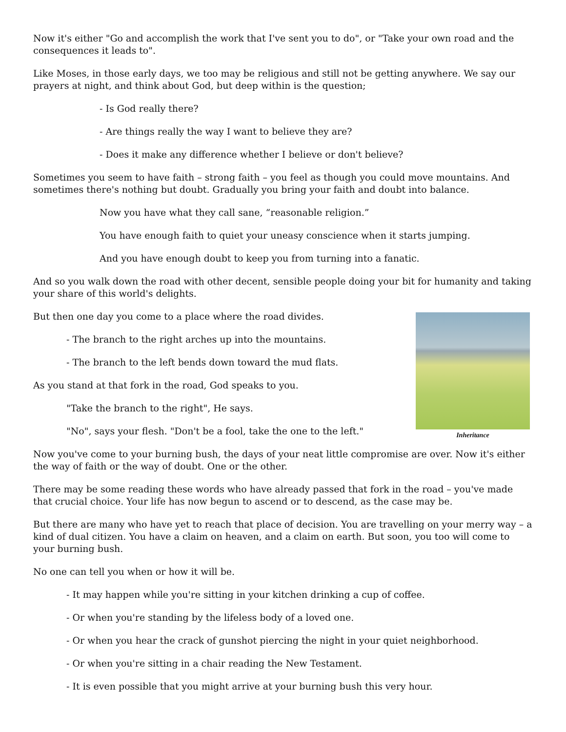Now it's either "Go and accomplish the work that I've sent you to do", or "Take your own road and the consequences it leads to".
Like Moses, in those early days, we too may be religious and still not be getting anywhere. We say our prayers at night, and think about God, but deep within is the question;
- Is God really there?
- Are things really the way I want to believe they are?
- Does it make any difference whether I believe or don't believe?
Sometimes you seem to have faith – strong faith – you feel as though you could move mountains. And sometimes there's nothing but doubt. Gradually you bring your faith and doubt into balance.
Now you have what they call sane, “reasonable religion.”
You have enough faith to quiet your uneasy conscience when it starts jumping.
And you have enough doubt to keep you from turning into a fanatic.
And so you walk down the road with other decent, sensible people doing your bit for humanity and taking your share of this world's delights.
Inheritance
But then one day you come to a place where the road divides.
- The branch to the right arches up into the mountains.
- The branch to the left bends down toward the mud flats.
As you stand at that fork in the road, God speaks to you.
"Take the branch to the right", He says.
"No", says your flesh. "Don't be a fool, take the one to the left."
Now you've come to your burning bush, the days of your neat little compromise are over. Now it's either the way of faith or the way of doubt. One or the other.
There may be some reading these words who have already passed that fork in the road – you've made that crucial choice. Your life has now begun to ascend or to descend, as the case may be.
But there are many who have yet to reach that place of decision. You are travelling on your merry way – a kind of dual citizen. You have a claim on heaven, and a claim on earth. But soon, you too will come to your burning bush.
No one can tell you when or how it will be.
- It may happen while you're sitting in your kitchen drinking a cup of coffee.
- Or when you're standing by the lifeless body of a loved one.
- Or when you hear the crack of gunshot piercing the night in your quiet neighborhood.
- Or when you're sitting in a chair reading the New Testament.
- It is even possible that you might arrive at your burning bush this very hour.